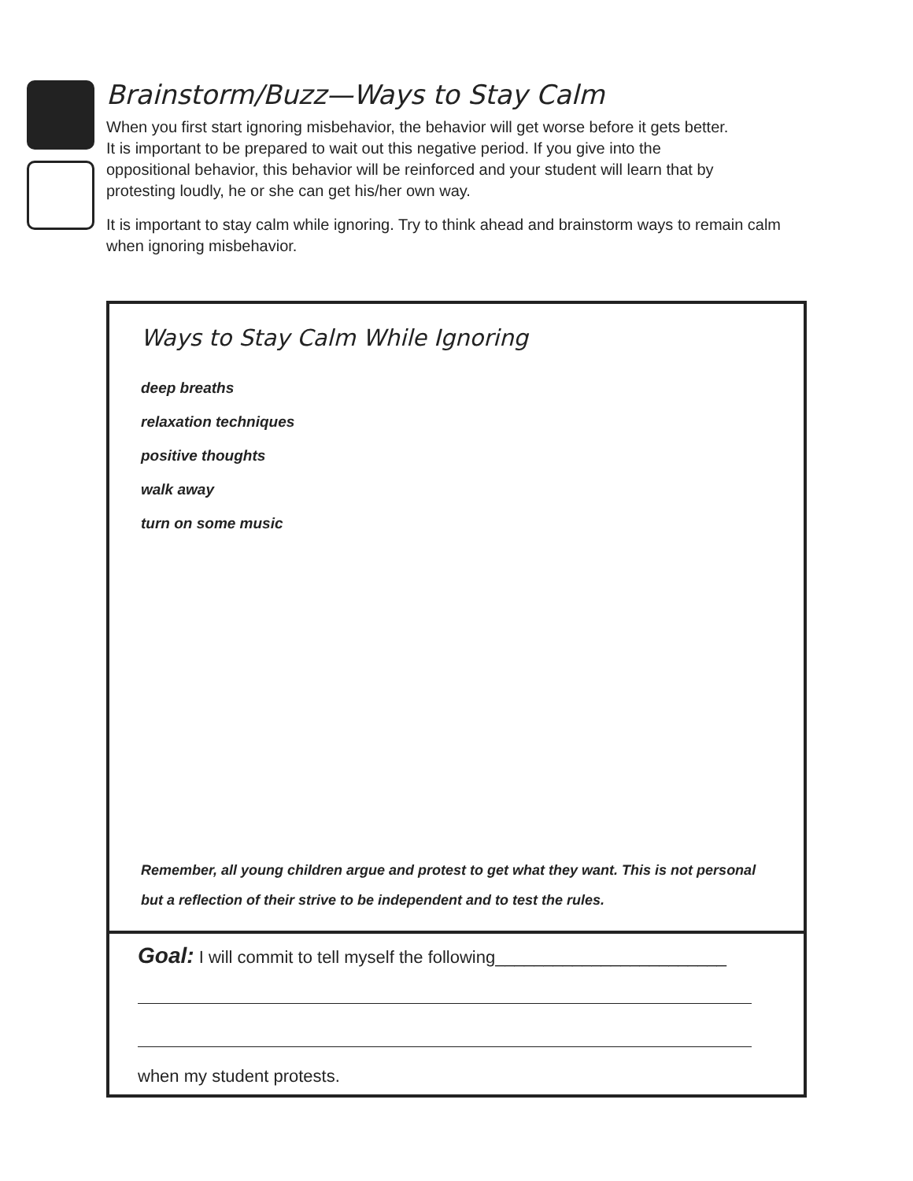Brainstorm/Buzz—Ways to Stay Calm
When you first start ignoring misbehavior, the behavior will get worse before it gets better. It is important to be prepared to wait out this negative period. If you give into the oppositional behavior, this behavior will be reinforced and your student will learn that by protesting loudly, he or she can get his/her own way.
It is important to stay calm while ignoring. Try to think ahead and brainstorm ways to remain calm when ignoring misbehavior.
Ways to Stay Calm While Ignoring
deep breaths
relaxation techniques
positive thoughts
walk away
turn on some music
Remember, all young children argue and protest to get what they want. This is not personal but a reflection of their strive to be independent and to test the rules.
Goal: I will commit to tell myself the following________________________
when my student protests.